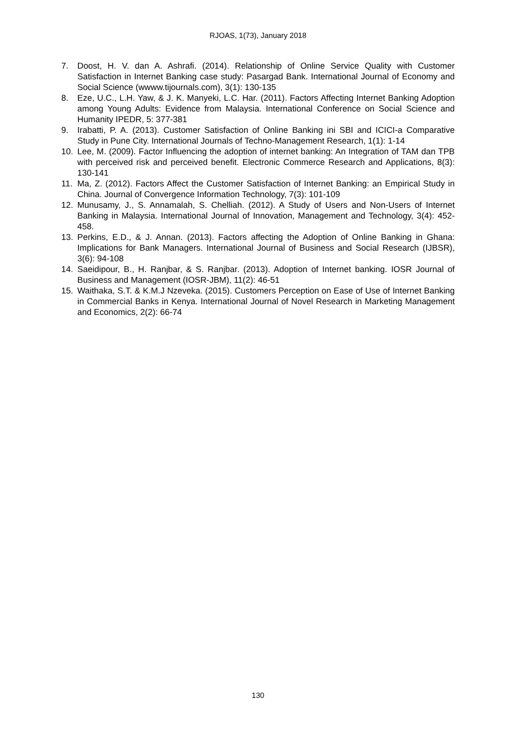RJOAS, 1(73), January 2018
7. Doost, H. V. dan A. Ashrafi. (2014). Relationship of Online Service Quality with Customer Satisfaction in Internet Banking case study: Pasargad Bank. International Journal of Economy and Social Science (wwww.tijournals.com), 3(1): 130-135
8. Eze, U.C., L.H. Yaw, & J. K. Manyeki, L.C. Har. (2011). Factors Affecting Internet Banking Adoption among Young Adults: Evidence from Malaysia. International Conference on Social Science and Humanity IPEDR, 5: 377-381
9. Irabatti, P. A. (2013). Customer Satisfaction of Online Banking ini SBI and ICICI-a Comparative Study in Pune City. International Journals of Techno-Management Research, 1(1): 1-14
10. Lee, M. (2009). Factor Influencing the adoption of internet banking: An Integration of TAM dan TPB with perceived risk and perceived benefit. Electronic Commerce Research and Applications, 8(3): 130-141
11. Ma, Z. (2012). Factors Affect the Customer Satisfaction of Internet Banking: an Empirical Study in China. Journal of Convergence Information Technology, 7(3): 101-109
12. Munusamy, J., S. Annamalah, S. Chelliah. (2012). A Study of Users and Non-Users of Internet Banking in Malaysia. International Journal of Innovation, Management and Technology, 3(4): 452-458.
13. Perkins, E.D., & J. Annan. (2013). Factors affecting the Adoption of Online Banking in Ghana: Implications for Bank Managers. International Journal of Business and Social Research (IJBSR), 3(6): 94-108
14. Saeidipour, B., H. Ranjbar, & S. Ranjbar. (2013). Adoption of Internet banking. IOSR Journal of Business and Management (IOSR-JBM), 11(2): 46-51
15. Waithaka, S.T. & K.M.J Nzeveka. (2015). Customers Perception on Ease of Use of Internet Banking in Commercial Banks in Kenya. International Journal of Novel Research in Marketing Management and Economics, 2(2): 66-74
130